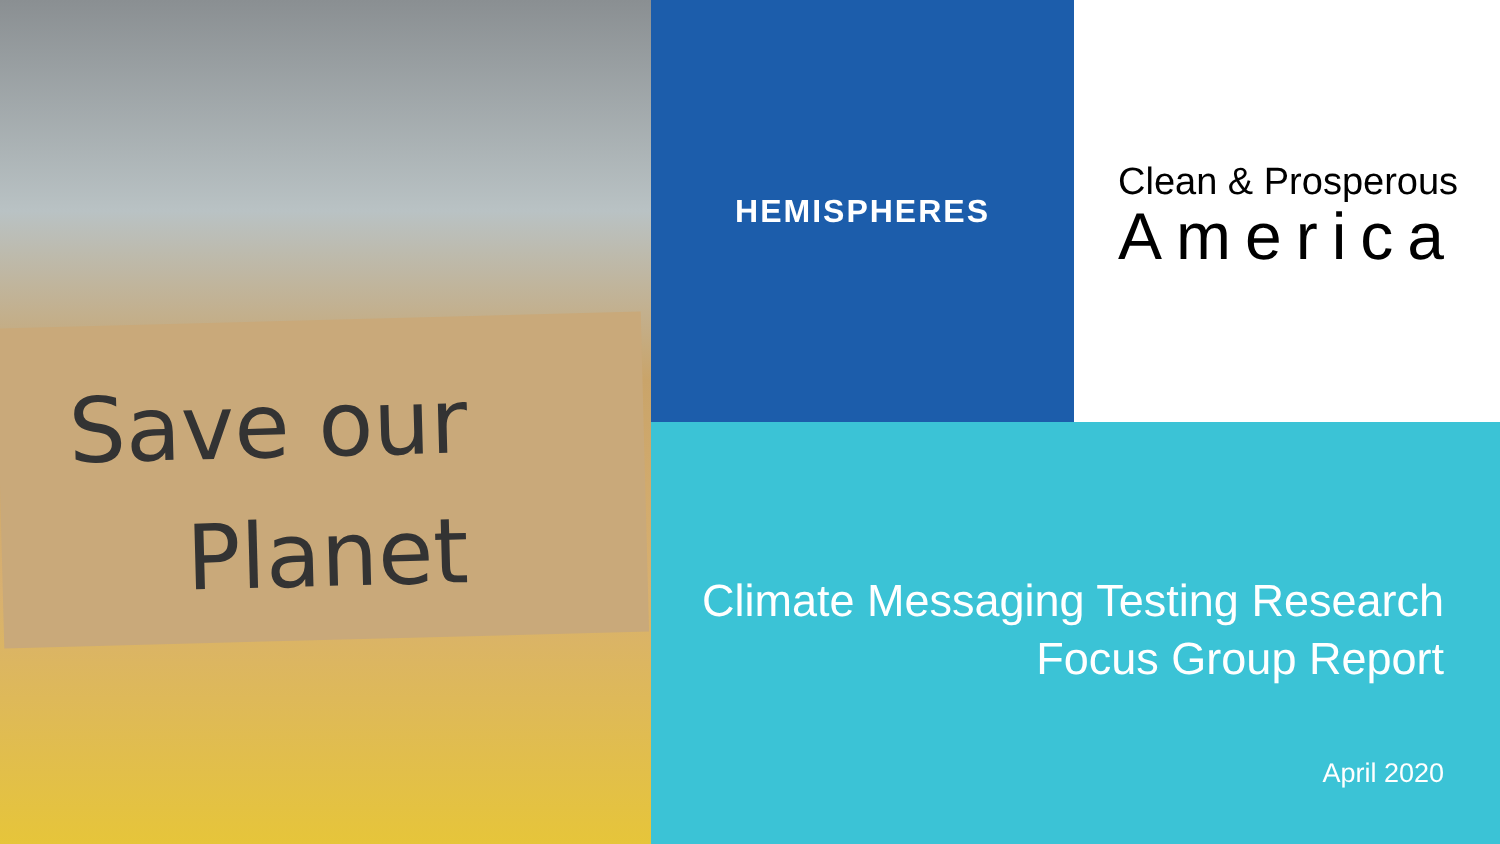Save our
Planet
HEMISPHERES
Clean & Prosperous
America
Climate Messaging Testing Research
Focus Group Report
April 2020